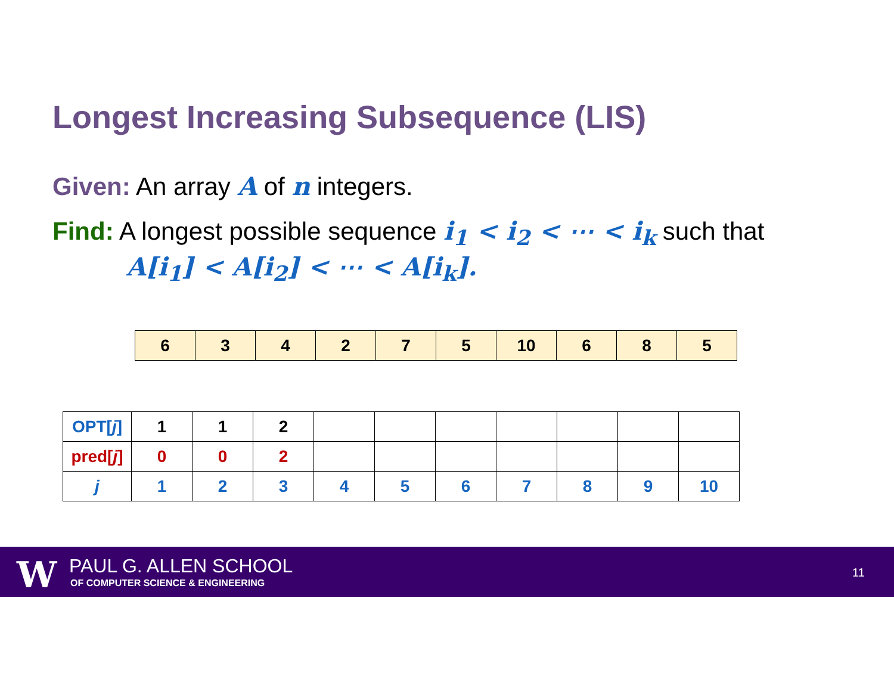Longest Increasing Subsequence (LIS)
Given: An array A of n integers.
Find: A longest possible sequence i<sub>1</sub> < i<sub>2</sub> < ⋯ < i<sub>k</sub> such that
A[i<sub>1</sub>] < A[i<sub>2</sub>] < ⋯ < A[i<sub>k</sub>].
| 6 | 3 | 4 | 2 | 7 | 5 | 10 | 6 | 8 | 5 |
| OPT[ j ] | 1 | 1 | 2 | | | | | | | |
| pred[ j ] | 0 | 0 | 2 | | | | | | | |
| j | 1 | 2 | 3 | 4 | 5 | 6 | 7 | 8 | 9 | 10 |
W PAUL G. ALLEN SCHOOL
OF COMPUTER SCIENCE & ENGINEERING
11